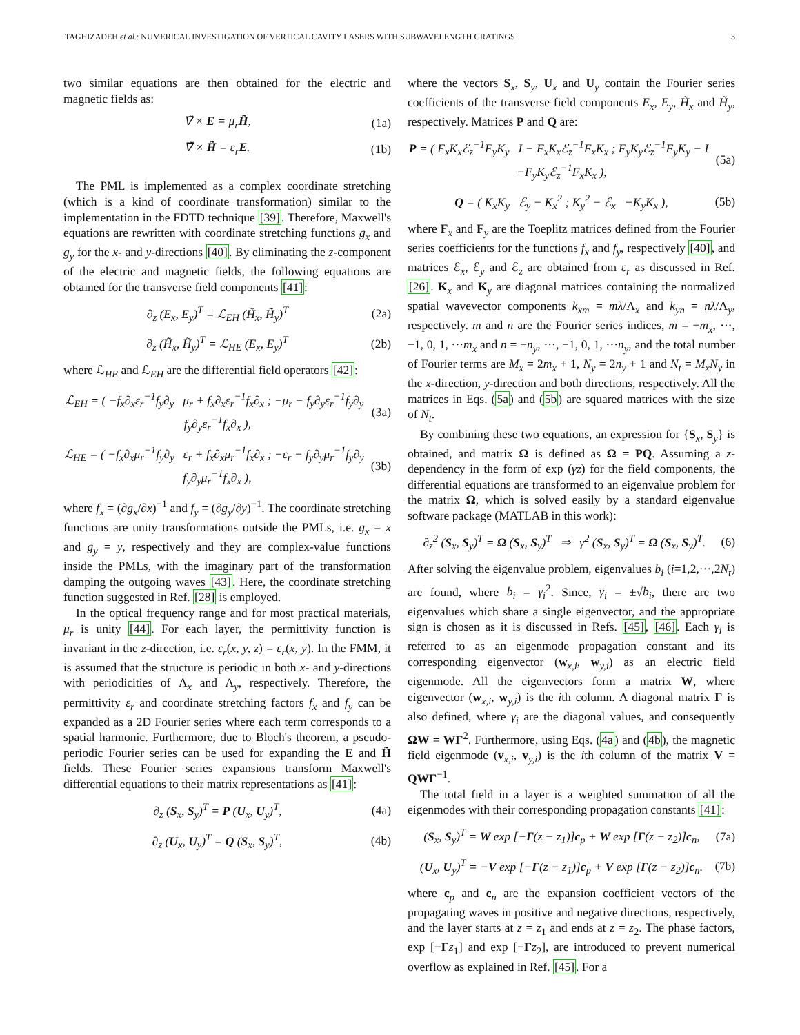TAGHIZADEH et al.: NUMERICAL INVESTIGATION OF VERTICAL CAVITY LASERS WITH SUBWAVELENGTH GRATINGS 3
two similar equations are then obtained for the electric and magnetic fields as:
∇̃ × E = μ<sub>r</sub>H̃, (1a)
∇̃ × H̃ = ε<sub>r</sub>E. (1b)
The PML is implemented as a complex coordinate stretching (which is a kind of coordinate transformation) similar to the implementation in the FDTD technique [39]. Therefore, Maxwell's equations are rewritten with coordinate stretching functions g<sub>x</sub> and g<sub>y</sub> for the x- and y-directions [40]. By eliminating the z-component of the electric and magnetic fields, the following equations are obtained for the transverse field components [41]:
∂<sub>z</sub> (E<sub>x</sub>, E<sub>y</sub>)<sup>T</sup> = ℒ<sub>EH</sub> (H̃<sub>x</sub>, H̃<sub>y</sub>)<sup>T</sup> (2a)
∂<sub>z</sub> (H̃<sub>x</sub>, H̃<sub>y</sub>)<sup>T</sup> = ℒ<sub>HE</sub> (E<sub>x</sub>, E<sub>y</sub>)<sup>T</sup> (2b)
where ℒ<sub>HE</sub> and ℒ<sub>EH</sub> are the differential field operators [42]:
ℒ<sub>EH</sub> = ( −f<sub>x</sub>∂<sub>x</sub>ε<sub>r</sub><sup>−1</sup>f<sub>y</sub>∂<sub>y</sub> μ<sub>r</sub> + f<sub>x</sub>∂<sub>x</sub>ε<sub>r</sub><sup>−1</sup>f<sub>x</sub>∂<sub>x</sub> ; −μ<sub>r</sub> − f<sub>y</sub>∂<sub>y</sub>ε<sub>r</sub><sup>−1</sup>f<sub>y</sub>∂<sub>y</sub> f<sub>y</sub>∂<sub>y</sub>ε<sub>r</sub><sup>−1</sup>f<sub>x</sub>∂<sub>x</sub> ), (3a)
ℒ<sub>HE</sub> = ( −f<sub>x</sub>∂<sub>x</sub>μ<sub>r</sub><sup>−1</sup>f<sub>y</sub>∂<sub>y</sub> ε<sub>r</sub> + f<sub>x</sub>∂<sub>x</sub>μ<sub>r</sub><sup>−1</sup>f<sub>x</sub>∂<sub>x</sub> ; −ε<sub>r</sub> − f<sub>y</sub>∂<sub>y</sub>μ<sub>r</sub><sup>−1</sup>f<sub>y</sub>∂<sub>y</sub> f<sub>y</sub>∂<sub>y</sub>μ<sub>r</sub><sup>−1</sup>f<sub>x</sub>∂<sub>x</sub> ), (3b)
where f<sub>x</sub> = (∂g<sub>x</sub>/∂x)<sup>−1</sup> and f<sub>y</sub> = (∂g<sub>y</sub>/∂y)<sup>−1</sup>. The coordinate stretching functions are unity transformations outside the PMLs, i.e. g<sub>x</sub> = x and g<sub>y</sub> = y, respectively and they are complex-value functions inside the PMLs, with the imaginary part of the transformation damping the outgoing waves [43]. Here, the coordinate stretching function suggested in Ref. [28] is employed.
In the optical frequency range and for most practical materials, μ<sub>r</sub> is unity [44]. For each layer, the permittivity function is invariant in the z-direction, i.e. ε<sub>r</sub>(x, y, z) = ε<sub>r</sub>(x, y). In the FMM, it is assumed that the structure is periodic in both x- and y-directions with periodicities of Λ<sub>x</sub> and Λ<sub>y</sub>, respectively. Therefore, the permittivity ε<sub>r</sub> and coordinate stretching factors f<sub>x</sub> and f<sub>y</sub> can be expanded as a 2D Fourier series where each term corresponds to a spatial harmonic. Furthermore, due to Bloch's theorem, a pseudo-periodic Fourier series can be used for expanding the E and H̃ fields. These Fourier series expansions transform Maxwell's differential equations to their matrix representations as [41]:
∂<sub>z</sub> (S<sub>x</sub>, S<sub>y</sub>)<sup>T</sup> = P (U<sub>x</sub>, U<sub>y</sub>)<sup>T</sup>, (4a)
∂<sub>z</sub> (U<sub>x</sub>, U<sub>y</sub>)<sup>T</sup> = Q (S<sub>x</sub>, S<sub>y</sub>)<sup>T</sup>, (4b)
where the vectors S<sub>x</sub>, S<sub>y</sub>, U<sub>x</sub> and U<sub>y</sub> contain the Fourier series coefficients of the transverse field components E<sub>x</sub>, E<sub>y</sub>, H̃<sub>x</sub> and H̃<sub>y</sub>, respectively. Matrices P and Q are:
P = ( F<sub>x</sub>K<sub>x</sub>ℰ<sub>z</sub><sup>−1</sup>F<sub>y</sub>K<sub>y</sub> I − F<sub>x</sub>K<sub>x</sub>ℰ<sub>z</sub><sup>−1</sup>F<sub>x</sub>K<sub>x</sub> ; F<sub>y</sub>K<sub>y</sub>ℰ<sub>z</sub><sup>−1</sup>F<sub>y</sub>K<sub>y</sub> − I −F<sub>y</sub>K<sub>y</sub>ℰ<sub>z</sub><sup>−1</sup>F<sub>x</sub>K<sub>x</sub> ), (5a)
Q = ( K<sub>x</sub>K<sub>y</sub> ℰ<sub>y</sub> − K<sub>x</sub><sup>2</sup> ; K<sub>y</sub><sup>2</sup> − ℰ<sub>x</sub> −K<sub>y</sub>K<sub>x</sub> ), (5b)
where F<sub>x</sub> and F<sub>y</sub> are the Toeplitz matrices defined from the Fourier series coefficients for the functions f<sub>x</sub> and f<sub>y</sub>, respectively [40], and matrices ℰ<sub>x</sub>, ℰ<sub>y</sub> and ℰ<sub>z</sub> are obtained from ε<sub>r</sub> as discussed in Ref. [26]. K<sub>x</sub> and K<sub>y</sub> are diagonal matrices containing the normalized spatial wavevector components k<sub>xm</sub> = mλ/Λ<sub>x</sub> and k<sub>yn</sub> = nλ/Λ<sub>y</sub>, respectively. m and n are the Fourier series indices, m = −m<sub>x</sub>, ···, −1, 0, 1, ···m<sub>x</sub> and n = −n<sub>y</sub>, ···, −1, 0, 1, ···n<sub>y</sub>, and the total number of Fourier terms are M<sub>x</sub> = 2m<sub>x</sub> + 1, N<sub>y</sub> = 2n<sub>y</sub> + 1 and N<sub>t</sub> = M<sub>x</sub>N<sub>y</sub> in the x-direction, y-direction and both directions, respectively. All the matrices in Eqs. (5a) and (5b) are squared matrices with the size of N<sub>t</sub>.
By combining these two equations, an expression for {S<sub>x</sub>, S<sub>y</sub>} is obtained, and matrix Ω is defined as Ω = PQ. Assuming a z-dependency in the form of exp (γz) for the field components, the differential equations are transformed to an eigenvalue problem for the matrix Ω, which is solved easily by a standard eigenvalue software package (MATLAB in this work):
∂<sub>z</sub><sup>2</sup> (S<sub>x</sub>, S<sub>y</sub>)<sup>T</sup> = Ω (S<sub>x</sub>, S<sub>y</sub>)<sup>T</sup> ⇒ γ<sup>2</sup> (S<sub>x</sub>, S<sub>y</sub>)<sup>T</sup> = Ω (S<sub>x</sub>, S<sub>y</sub>)<sup>T</sup>. (6)
After solving the eigenvalue problem, eigenvalues b<sub>i</sub> (i=1,2,···,2N<sub>t</sub>) are found, where b<sub>i</sub> = γ<sub>i</sub><sup>2</sup>. Since, γ<sub>i</sub> = ±√b<sub>i</sub>, there are two eigenvalues which share a single eigenvector, and the appropriate sign is chosen as it is discussed in Refs. [45], [46]. Each γ<sub>i</sub> is referred to as an eigenmode propagation constant and its corresponding eigenvector (w<sub>x,i</sub>, w<sub>y,i</sub>) as an electric field eigenmode. All the eigenvectors form a matrix W, where eigenvector (w<sub>x,i</sub>, w<sub>y,i</sub>) is the ith column. A diagonal matrix Γ is also defined, where γ<sub>i</sub> are the diagonal values, and consequently ΩW = WΓ<sup>2</sup>. Furthermore, using Eqs. (4a) and (4b), the magnetic field eigenmode (v<sub>x,i</sub>, v<sub>y,i</sub>) is the ith column of the matrix V = QWΓ<sup>−1</sup>.
The total field in a layer is a weighted summation of all the eigenmodes with their corresponding propagation constants [41]:
(S<sub>x</sub>, S<sub>y</sub>)<sup>T</sup> = W exp [−Γ(z − z<sub>1</sub>)]c<sub>p</sub> + W exp [Γ(z − z<sub>2</sub>)]c<sub>n</sub>, (7a)
(U<sub>x</sub>, U<sub>y</sub>)<sup>T</sup> = −V exp [−Γ(z − z<sub>1</sub>)]c<sub>p</sub> + V exp [Γ(z − z<sub>2</sub>)]c<sub>n</sub>. (7b)
where c<sub>p</sub> and c<sub>n</sub> are the expansion coefficient vectors of the propagating waves in positive and negative directions, respectively, and the layer starts at z = z<sub>1</sub> and ends at z = z<sub>2</sub>. The phase factors, exp [−Γz<sub>1</sub>] and exp [−Γz<sub>2</sub>], are introduced to prevent numerical overflow as explained in Ref. [45]. For a